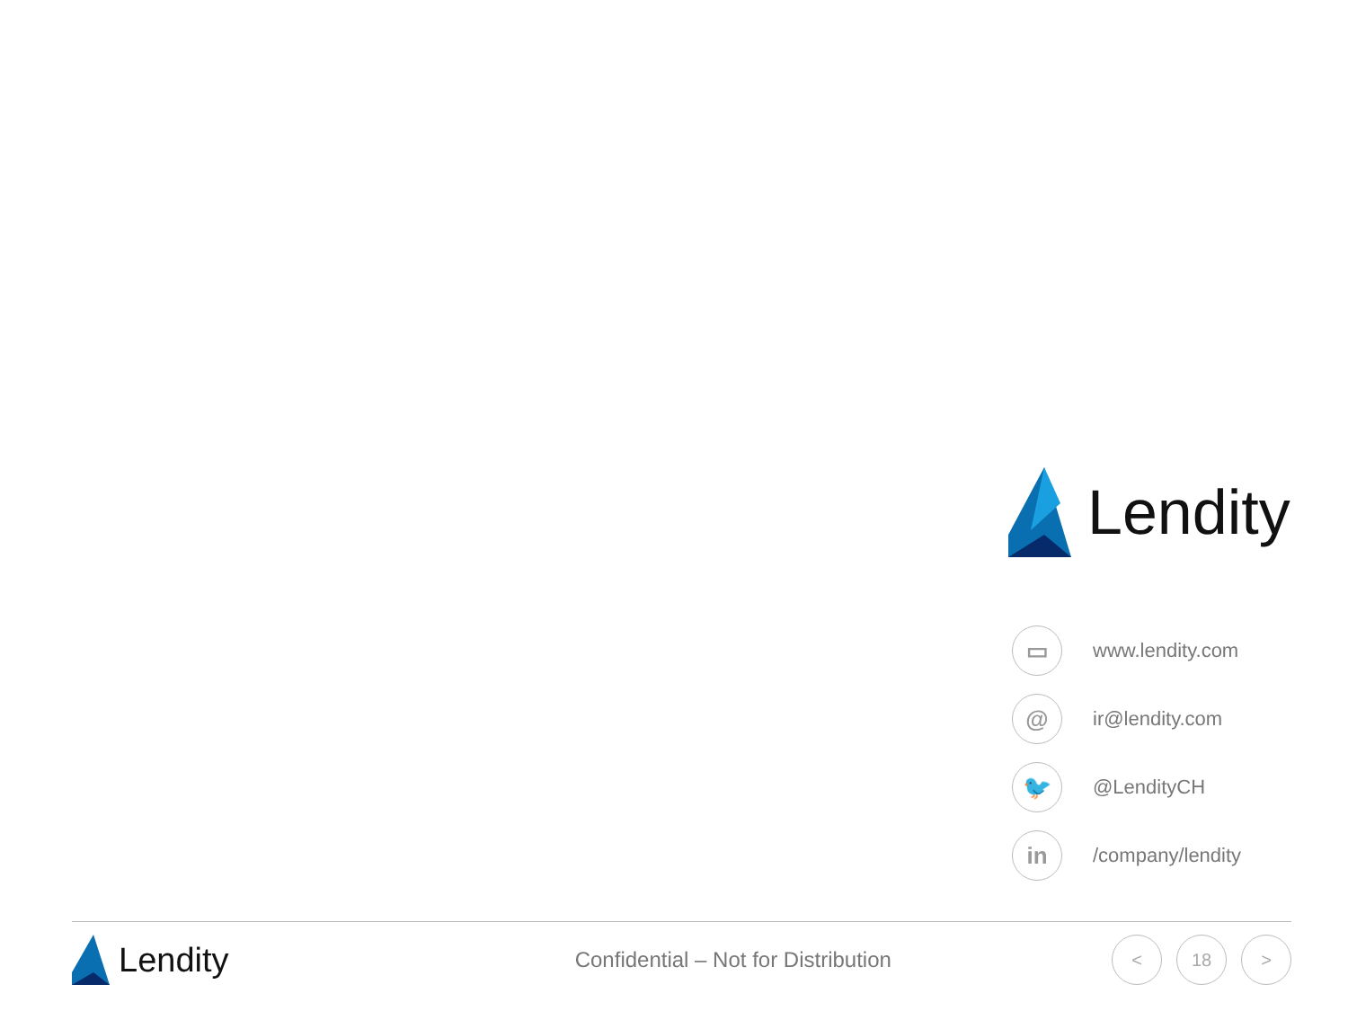Lendity
▭
www.lendity.com
@
ir@lendity.com
🐦
@LendityCH
in
/company/lendity
Lendity
Confidential – Not for Distribution
< 18 >